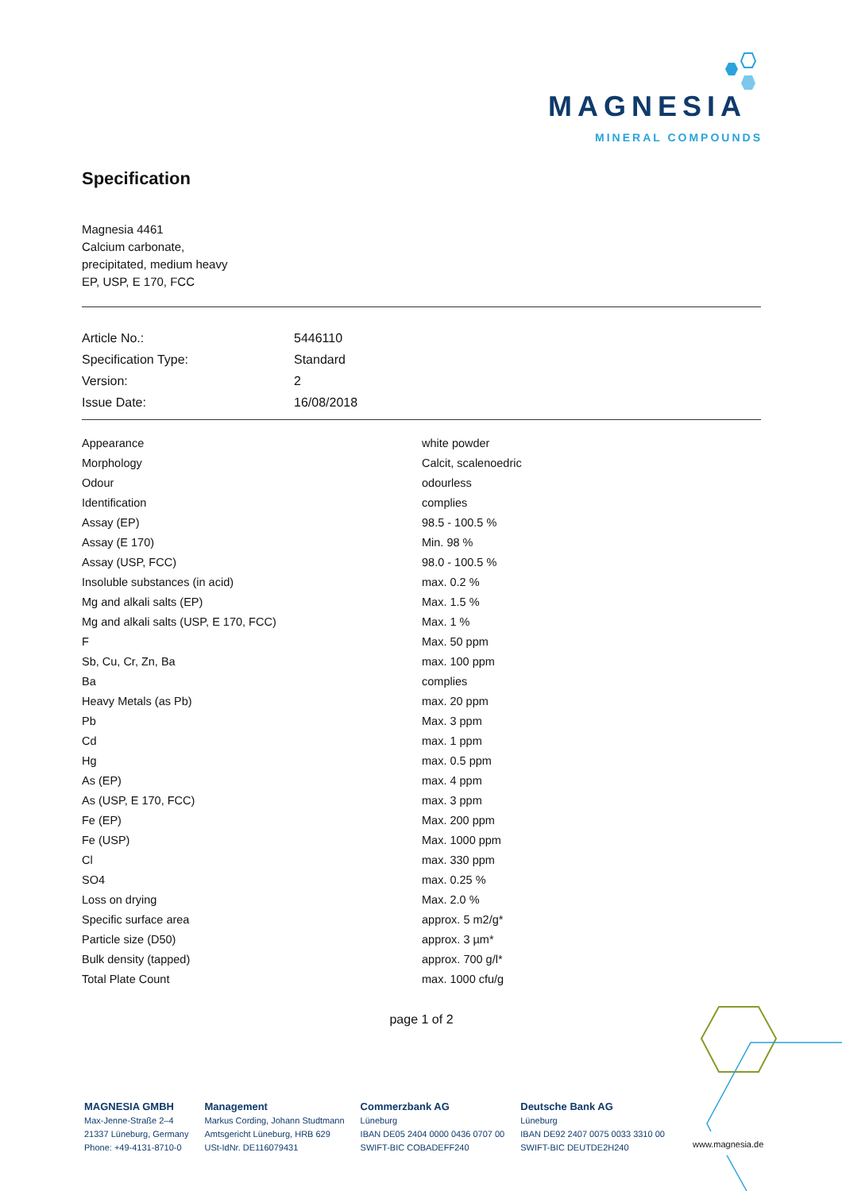MAGNESIA
MINERAL COMPOUNDS
Specification
Magnesia 4461
Calcium carbonate,
precipitated, medium heavy
EP, USP, E 170, FCC
| Article No.: | 5446110 |
| Specification Type: | Standard |
| Version: | 2 |
| Issue Date: | 16/08/2018 |
| Appearance | white powder |
| Morphology | Calcit, scalenoedric |
| Odour | odourless |
| Identification | complies |
| Assay (EP) | 98.5 - 100.5 % |
| Assay (E 170) | Min. 98 % |
| Assay (USP, FCC) | 98.0 - 100.5 % |
| Insoluble substances (in acid) | max. 0.2 % |
| Mg and alkali salts (EP) | Max. 1.5 % |
| Mg and alkali salts (USP, E 170, FCC) | Max. 1 % |
| F | Max. 50 ppm |
| Sb, Cu, Cr, Zn, Ba | max. 100 ppm |
| Ba | complies |
| Heavy Metals (as Pb) | max. 20 ppm |
| Pb | Max. 3 ppm |
| Cd | max. 1 ppm |
| Hg | max. 0.5 ppm |
| As (EP) | max. 4 ppm |
| As (USP, E 170, FCC) | max. 3 ppm |
| Fe (EP) | Max. 200 ppm |
| Fe (USP) | Max. 1000 ppm |
| Cl | max. 330 ppm |
| SO4 | max. 0.25 % |
| Loss on drying | Max. 2.0 % |
| Specific surface area | approx. 5 m2/g* |
| Particle size (D50) | approx. 3 µm* |
| Bulk density (tapped) | approx. 700 g/l* |
| Total Plate Count | max. 1000 cfu/g |
page 1 of 2
MAGNESIA GMBH
Max-Jenne-Straße 2–4
21337 Lüneburg, Germany
Phone: +49-4131-8710-0
Management
Markus Cording, Johann Studtmann
Amtsgericht Lüneburg, HRB 629
USt-IdNr. DE116079431
Commerzbank AG
Lüneburg
IBAN DE05 2404 0000 0436 0707 00
SWIFT-BIC COBADEFF240
Deutsche Bank AG
Lüneburg
IBAN DE92 2407 0075 0033 3310 00
SWIFT-BIC DEUTDE2H240
www.magnesia.de